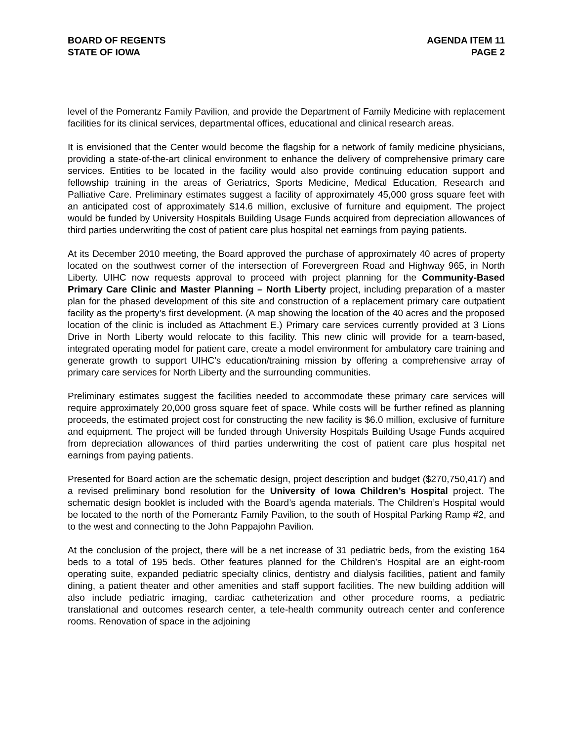BOARD OF REGENTS
STATE OF IOWA
AGENDA ITEM 11
PAGE 2
level of the Pomerantz Family Pavilion, and provide the Department of Family Medicine with replacement facilities for its clinical services, departmental offices, educational and clinical research areas.
It is envisioned that the Center would become the flagship for a network of family medicine physicians, providing a state-of-the-art clinical environment to enhance the delivery of comprehensive primary care services. Entities to be located in the facility would also provide continuing education support and fellowship training in the areas of Geriatrics, Sports Medicine, Medical Education, Research and Palliative Care. Preliminary estimates suggest a facility of approximately 45,000 gross square feet with an anticipated cost of approximately $14.6 million, exclusive of furniture and equipment. The project would be funded by University Hospitals Building Usage Funds acquired from depreciation allowances of third parties underwriting the cost of patient care plus hospital net earnings from paying patients.
At its December 2010 meeting, the Board approved the purchase of approximately 40 acres of property located on the southwest corner of the intersection of Forevergreen Road and Highway 965, in North Liberty. UIHC now requests approval to proceed with project planning for the Community-Based Primary Care Clinic and Master Planning – North Liberty project, including preparation of a master plan for the phased development of this site and construction of a replacement primary care outpatient facility as the property’s first development. (A map showing the location of the 40 acres and the proposed location of the clinic is included as Attachment E.) Primary care services currently provided at 3 Lions Drive in North Liberty would relocate to this facility. This new clinic will provide for a team-based, integrated operating model for patient care, create a model environment for ambulatory care training and generate growth to support UIHC’s education/training mission by offering a comprehensive array of primary care services for North Liberty and the surrounding communities.
Preliminary estimates suggest the facilities needed to accommodate these primary care services will require approximately 20,000 gross square feet of space. While costs will be further refined as planning proceeds, the estimated project cost for constructing the new facility is $6.0 million, exclusive of furniture and equipment. The project will be funded through University Hospitals Building Usage Funds acquired from depreciation allowances of third parties underwriting the cost of patient care plus hospital net earnings from paying patients.
Presented for Board action are the schematic design, project description and budget ($270,750,417) and a revised preliminary bond resolution for the University of Iowa Children’s Hospital project. The schematic design booklet is included with the Board’s agenda materials. The Children’s Hospital would be located to the north of the Pomerantz Family Pavilion, to the south of Hospital Parking Ramp #2, and to the west and connecting to the John Pappajohn Pavilion.
At the conclusion of the project, there will be a net increase of 31 pediatric beds, from the existing 164 beds to a total of 195 beds. Other features planned for the Children’s Hospital are an eight-room operating suite, expanded pediatric specialty clinics, dentistry and dialysis facilities, patient and family dining, a patient theater and other amenities and staff support facilities. The new building addition will also include pediatric imaging, cardiac catheterization and other procedure rooms, a pediatric translational and outcomes research center, a tele-health community outreach center and conference rooms. Renovation of space in the adjoining